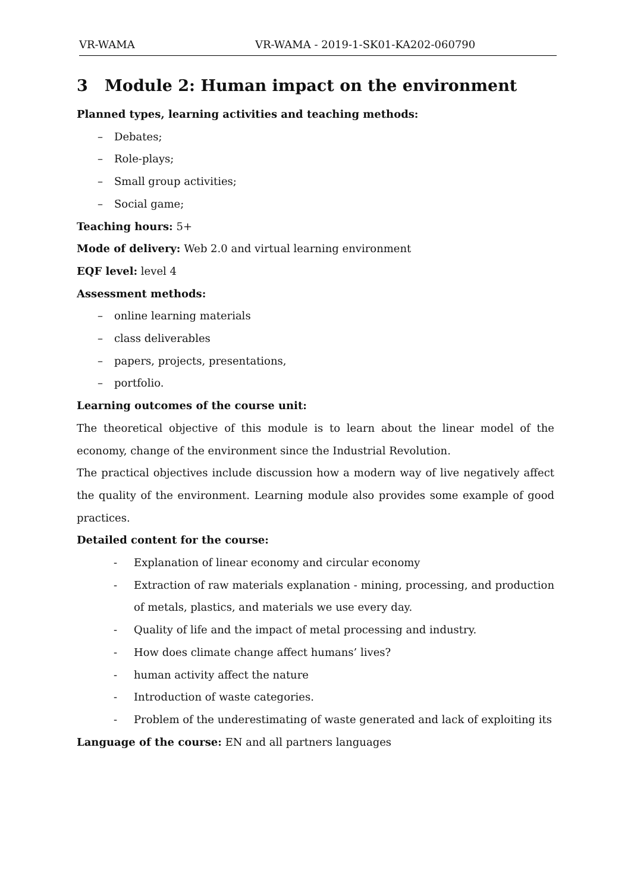VR-WAMA VR-WAMA - 2019-1-SK01-KA202-060790
3 Module 2: Human impact on the environment
Planned types, learning activities and teaching methods:
– Debates;
– Role-plays;
– Small group activities;
– Social game;
Teaching hours: 5+
Mode of delivery: Web 2.0 and virtual learning environment
EQF level: level 4
Assessment methods:
– online learning materials
– class deliverables
– papers, projects, presentations,
– portfolio.
Learning outcomes of the course unit:
The theoretical objective of this module is to learn about the linear model of the economy, change of the environment since the Industrial Revolution.
The practical objectives include discussion how a modern way of live negatively affect the quality of the environment. Learning module also provides some example of good practices.
Detailed content for the course:
- Explanation of linear economy and circular economy
- Extraction of raw materials explanation - mining, processing, and production of metals, plastics, and materials we use every day.
- Quality of life and the impact of metal processing and industry.
- How does climate change affect humans’ lives?
- human activity affect the nature
- Introduction of waste categories.
- Problem of the underestimating of waste generated and lack of exploiting its
Language of the course: EN and all partners languages